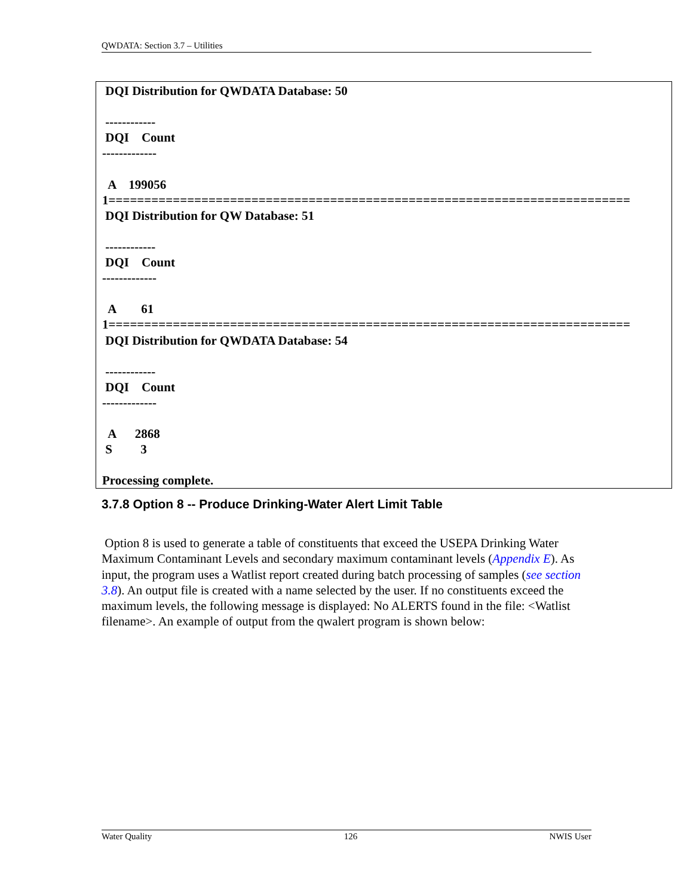QWDATA: Section 3.7 – Utilities
 DQI Distribution for QWDATA Database: 50

 ------------
 DQI    Count
-------------

  A    199056
1=========================================================================
 DQI Distribution for QW Database: 51

 ------------
 DQI    Count
-------------

  A        61
1=========================================================================
 DQI Distribution for QWDATA Database: 54

 ------------
 DQI    Count
-------------

  A      2868
 S         3

Processing complete.
3.7.8 Option 8 -- Produce Drinking-Water Alert Limit Table
Option 8 is used to generate a table of constituents that exceed the USEPA Drinking Water Maximum Contaminant Levels and secondary maximum contaminant levels (Appendix E). As input, the program uses a Watlist report created during batch processing of samples (see section 3.8). An output file is created with a name selected by the user. If no constituents exceed the maximum levels, the following message is displayed: No ALERTS found in the file: <Watlist filename>. An example of output from the qwalert program is shown below:
Water Quality 126 NWIS User